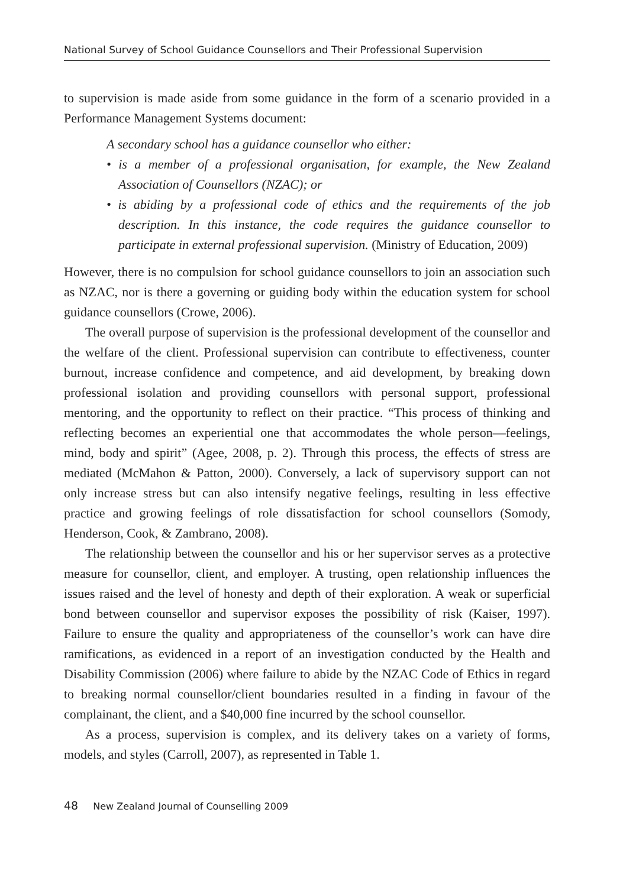National Survey of School Guidance Counsellors and Their Professional Supervision
to supervision is made aside from some guidance in the form of a scenario provided in a Performance Management Systems document:
A secondary school has a guidance counsellor who either:
• is a member of a professional organisation, for example, the New Zealand Association of Counsellors (NZAC); or
• is abiding by a professional code of ethics and the requirements of the job description. In this instance, the code requires the guidance counsellor to participate in external professional supervision. (Ministry of Education, 2009)
However, there is no compulsion for school guidance counsellors to join an association such as NZAC, nor is there a governing or guiding body within the education system for school guidance counsellors (Crowe, 2006).
The overall purpose of supervision is the professional development of the counsellor and the welfare of the client. Professional supervision can contribute to effectiveness, counter burnout, increase confidence and competence, and aid development, by breaking down professional isolation and providing counsellors with personal support, professional mentoring, and the opportunity to reflect on their practice. “This process of thinking and reflecting becomes an experiential one that accommodates the whole person—feelings, mind, body and spirit” (Agee, 2008, p. 2). Through this process, the effects of stress are mediated (McMahon & Patton, 2000). Conversely, a lack of supervisory support can not only increase stress but can also intensify negative feelings, resulting in less effective practice and growing feelings of role dissatisfaction for school counsellors (Somody, Henderson, Cook, & Zambrano, 2008).
The relationship between the counsellor and his or her supervisor serves as a protective measure for counsellor, client, and employer. A trusting, open relationship influences the issues raised and the level of honesty and depth of their exploration. A weak or superficial bond between counsellor and supervisor exposes the possibility of risk (Kaiser, 1997). Failure to ensure the quality and appropriateness of the counsellor’s work can have dire ramifications, as evidenced in a report of an investigation conducted by the Health and Disability Commission (2006) where failure to abide by the NZAC Code of Ethics in regard to breaking normal counsellor/client boundaries resulted in a finding in favour of the complainant, the client, and a $40,000 fine incurred by the school counsellor.
As a process, supervision is complex, and its delivery takes on a variety of forms, models, and styles (Carroll, 2007), as represented in Table 1.
48 New Zealand Journal of Counselling 2009